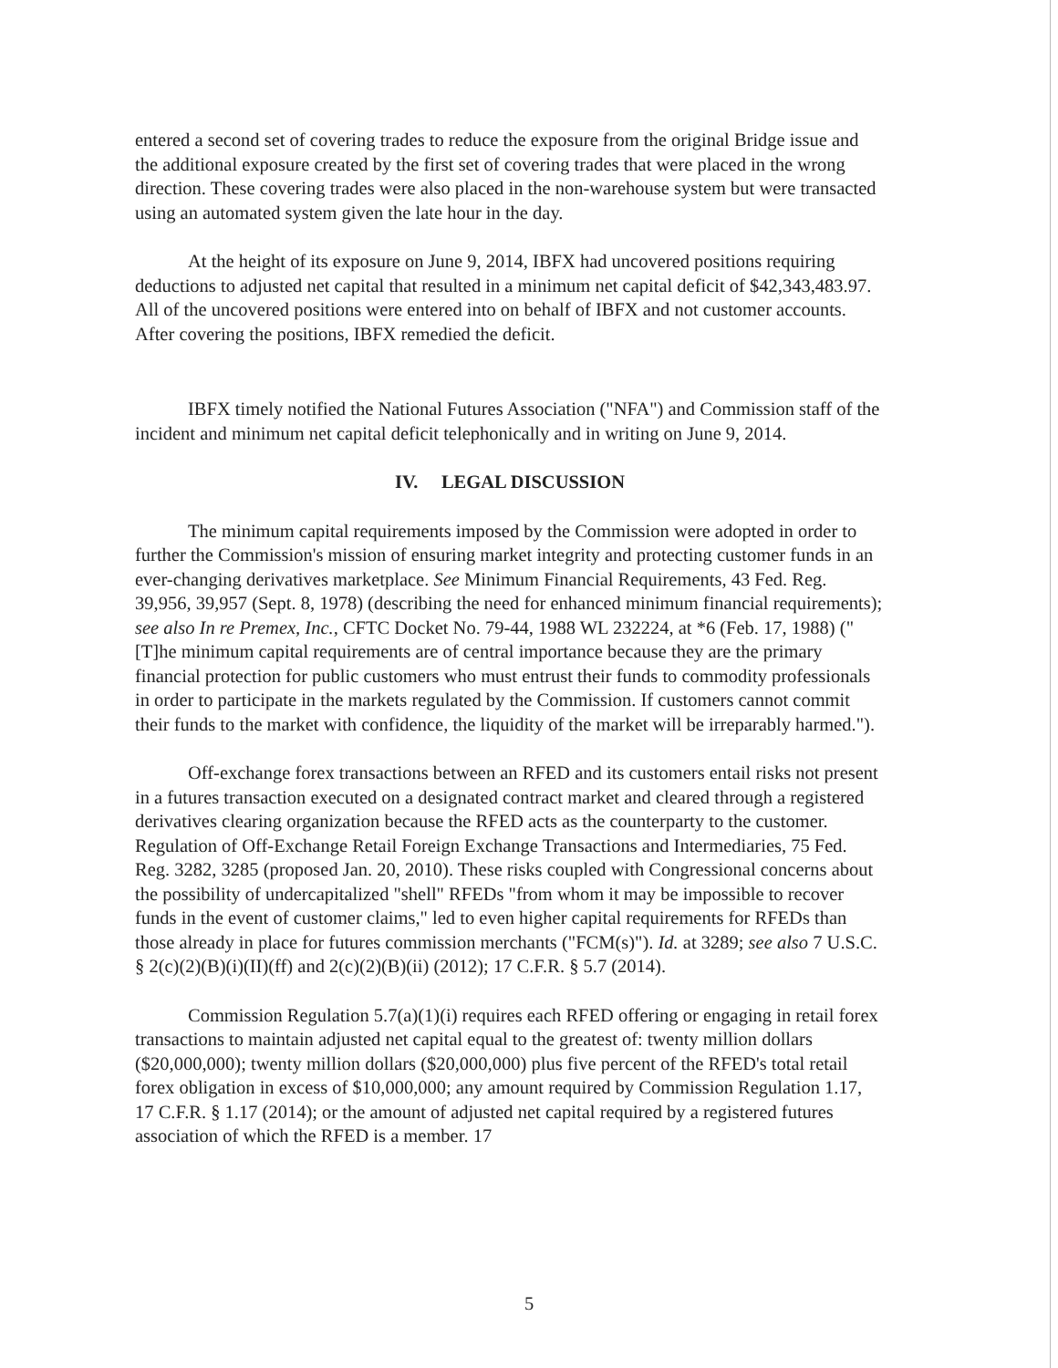entered a second set of covering trades to reduce the exposure from the original Bridge issue and the additional exposure created by the first set of covering trades that were placed in the wrong direction. These covering trades were also placed in the non-warehouse system but were transacted using an automated system given the late hour in the day.
At the height of its exposure on June 9, 2014, IBFX had uncovered positions requiring deductions to adjusted net capital that resulted in a minimum net capital deficit of $42,343,483.97. All of the uncovered positions were entered into on behalf of IBFX and not customer accounts. After covering the positions, IBFX remedied the deficit.
IBFX timely notified the National Futures Association ("NFA") and Commission staff of the incident and minimum net capital deficit telephonically and in writing on June 9, 2014.
IV. LEGAL DISCUSSION
The minimum capital requirements imposed by the Commission were adopted in order to further the Commission's mission of ensuring market integrity and protecting customer funds in an ever-changing derivatives marketplace. See Minimum Financial Requirements, 43 Fed. Reg. 39,956, 39,957 (Sept. 8, 1978) (describing the need for enhanced minimum financial requirements); see also In re Premex, Inc., CFTC Docket No. 79-44, 1988 WL 232224, at *6 (Feb. 17, 1988) ("[T]he minimum capital requirements are of central importance because they are the primary financial protection for public customers who must entrust their funds to commodity professionals in order to participate in the markets regulated by the Commission. If customers cannot commit their funds to the market with confidence, the liquidity of the market will be irreparably harmed.").
Off-exchange forex transactions between an RFED and its customers entail risks not present in a futures transaction executed on a designated contract market and cleared through a registered derivatives clearing organization because the RFED acts as the counterparty to the customer. Regulation of Off-Exchange Retail Foreign Exchange Transactions and Intermediaries, 75 Fed. Reg. 3282, 3285 (proposed Jan. 20, 2010). These risks coupled with Congressional concerns about the possibility of undercapitalized "shell" RFEDs "from whom it may be impossible to recover funds in the event of customer claims," led to even higher capital requirements for RFEDs than those already in place for futures commission merchants ("FCM(s)"). Id. at 3289; see also 7 U.S.C. § 2(c)(2)(B)(i)(II)(ff) and 2(c)(2)(B)(ii) (2012); 17 C.F.R. § 5.7 (2014).
Commission Regulation 5.7(a)(1)(i) requires each RFED offering or engaging in retail forex transactions to maintain adjusted net capital equal to the greatest of: twenty million dollars ($20,000,000); twenty million dollars ($20,000,000) plus five percent of the RFED's total retail forex obligation in excess of $10,000,000; any amount required by Commission Regulation 1.17, 17 C.F.R. § 1.17 (2014); or the amount of adjusted net capital required by a registered futures association of which the RFED is a member. 17
5